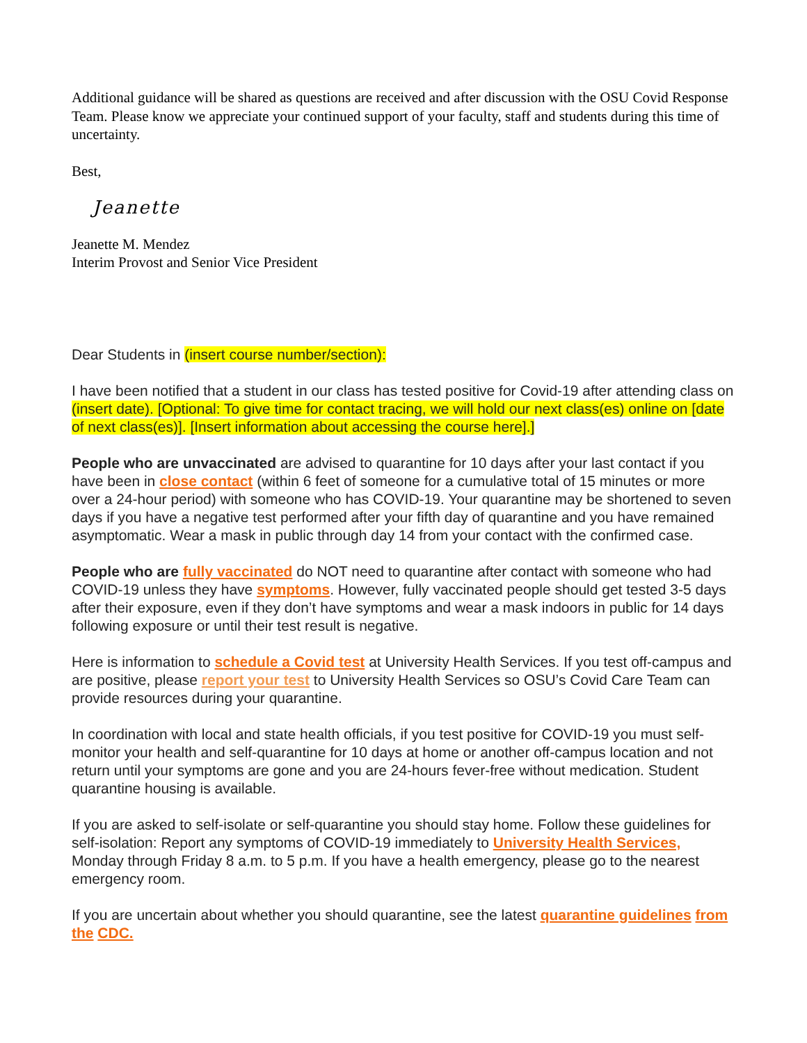Additional guidance will be shared as questions are received and after discussion with the OSU Covid Response Team. Please know we appreciate your continued support of your faculty, staff and students during this time of uncertainty.
Best,
Jeanette
Jeanette M. Mendez
Interim Provost and Senior Vice President
Dear Students in (insert course number/section):
I have been notified that a student in our class has tested positive for Covid-19 after attending class on (insert date). [Optional: To give time for contact tracing, we will hold our next class(es) online on [date of next class(es)]. [Insert information about accessing the course here].]
People who are unvaccinated are advised to quarantine for 10 days after your last contact if you have been in close contact (within 6 feet of someone for a cumulative total of 15 minutes or more over a 24-hour period) with someone who has COVID-19. Your quarantine may be shortened to seven days if you have a negative test performed after your fifth day of quarantine and you have remained asymptomatic. Wear a mask in public through day 14 from your contact with the confirmed case.
People who are fully vaccinated do NOT need to quarantine after contact with someone who had COVID-19 unless they have symptoms. However, fully vaccinated people should get tested 3-5 days after their exposure, even if they don’t have symptoms and wear a mask indoors in public for 14 days following exposure or until their test result is negative.
Here is information to schedule a Covid test at University Health Services. If you test off-campus and are positive, please report your test to University Health Services so OSU’s Covid Care Team can provide resources during your quarantine.
In coordination with local and state health officials, if you test positive for COVID-19 you must self-monitor your health and self-quarantine for 10 days at home or another off-campus location and not return until your symptoms are gone and you are 24-hours fever-free without medication. Student quarantine housing is available.
If you are asked to self-isolate or self-quarantine you should stay home. Follow these guidelines for self-isolation: Report any symptoms of COVID-19 immediately to University Health Services, Monday through Friday 8 a.m. to 5 p.m. If you have a health emergency, please go to the nearest emergency room.
If you are uncertain about whether you should quarantine, see the latest quarantine guidelines from the CDC.